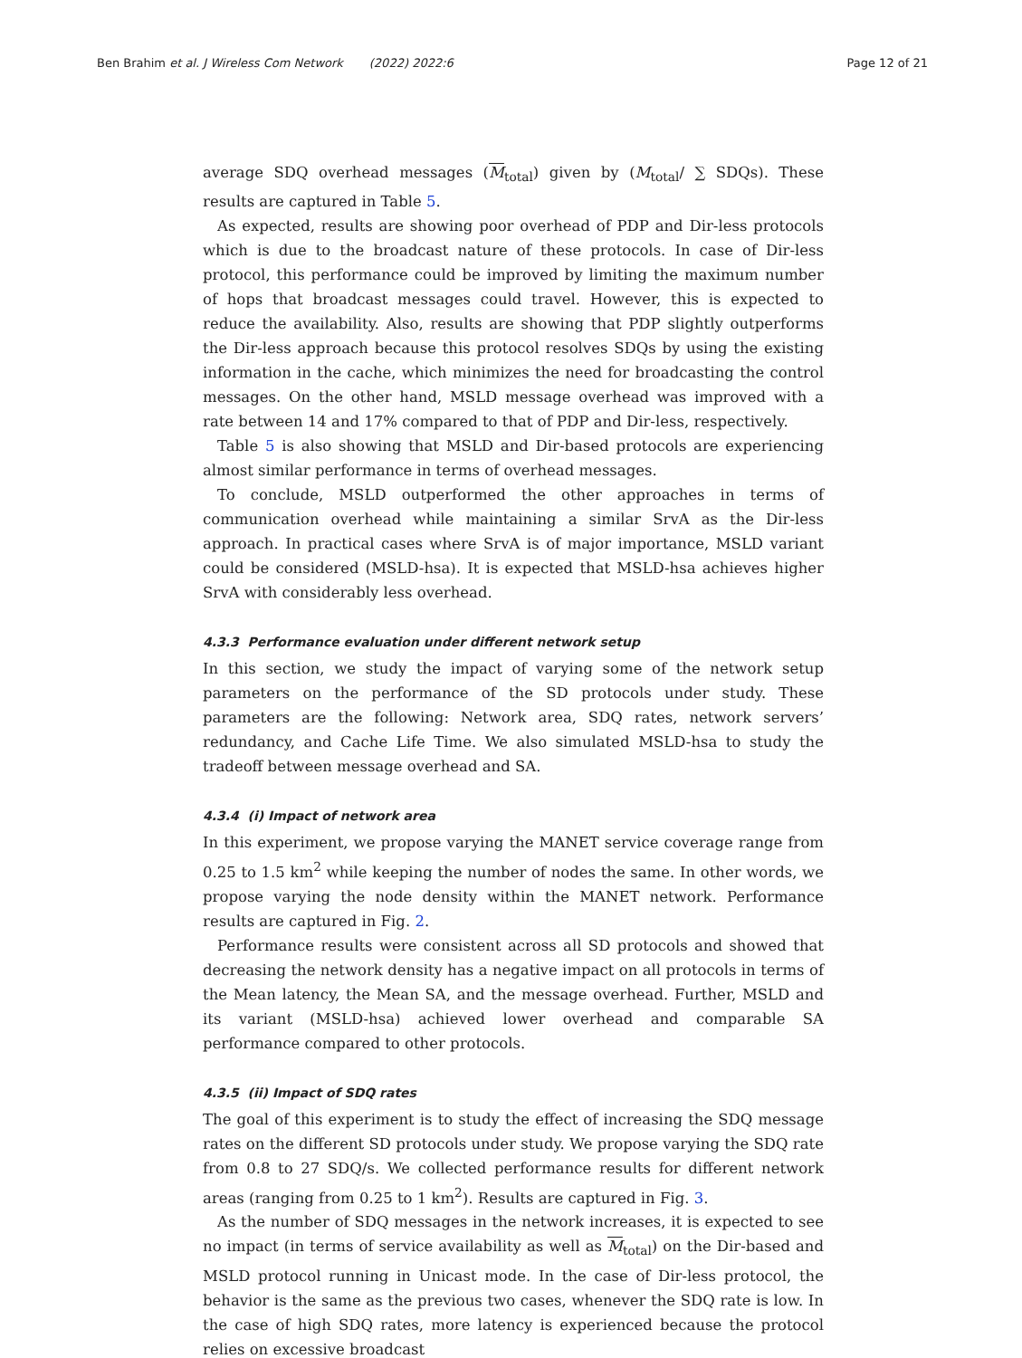Ben Brahim et al. J Wireless Com Network (2022) 2022:6
Page 12 of 21
average SDQ overhead messages (M<sub>total</sub>) given by (M<sub>total</sub>/ ∑ SDQs). These results are captured in Table 5.
As expected, results are showing poor overhead of PDP and Dir-less protocols which is due to the broadcast nature of these protocols. In case of Dir-less protocol, this performance could be improved by limiting the maximum number of hops that broadcast messages could travel. However, this is expected to reduce the availability. Also, results are showing that PDP slightly outperforms the Dir-less approach because this protocol resolves SDQs by using the existing information in the cache, which minimizes the need for broadcasting the control messages. On the other hand, MSLD message overhead was improved with a rate between 14 and 17% compared to that of PDP and Dir-less, respectively.
Table 5 is also showing that MSLD and Dir-based protocols are experiencing almost similar performance in terms of overhead messages.
To conclude, MSLD outperformed the other approaches in terms of communication overhead while maintaining a similar SrvA as the Dir-less approach. In practical cases where SrvA is of major importance, MSLD variant could be considered (MSLD-hsa). It is expected that MSLD-hsa achieves higher SrvA with considerably less overhead.
4.3.3 Performance evaluation under different network setup
In this section, we study the impact of varying some of the network setup parameters on the performance of the SD protocols under study. These parameters are the following: Network area, SDQ rates, network servers’ redundancy, and Cache Life Time. We also simulated MSLD-hsa to study the tradeoff between message overhead and SA.
4.3.4 (i) Impact of network area
In this experiment, we propose varying the MANET service coverage range from 0.25 to 1.5 km<sup>2</sup> while keeping the number of nodes the same. In other words, we propose varying the node density within the MANET network. Performance results are captured in Fig. 2.
Performance results were consistent across all SD protocols and showed that decreasing the network density has a negative impact on all protocols in terms of the Mean latency, the Mean SA, and the message overhead. Further, MSLD and its variant (MSLD-hsa) achieved lower overhead and comparable SA performance compared to other protocols.
4.3.5 (ii) Impact of SDQ rates
The goal of this experiment is to study the effect of increasing the SDQ message rates on the different SD protocols under study. We propose varying the SDQ rate from 0.8 to 27 SDQ/s. We collected performance results for different network areas (ranging from 0.25 to 1 km<sup>2</sup>). Results are captured in Fig. 3.
As the number of SDQ messages in the network increases, it is expected to see no impact (in terms of service availability as well as M<sub>total</sub>) on the Dir-based and MSLD protocol running in Unicast mode. In the case of Dir-less protocol, the behavior is the same as the previous two cases, whenever the SDQ rate is low. In the case of high SDQ rates, more latency is experienced because the protocol relies on excessive broadcast